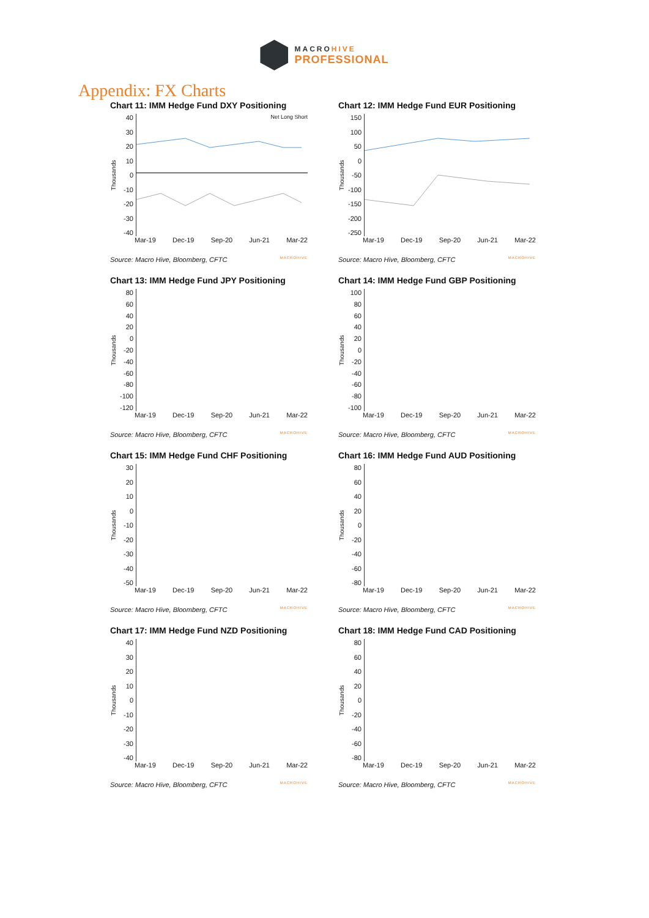MACROHIVE
PROFESSIONAL
Appendix: FX Charts
Chart 11: IMM Hedge Fund DXY Positioning
Thousands
40
30
20
10
0
-10
-20
-30
-40
Net Long Short
Mar-19 Dec-19 Sep-20 Jun-21 Mar-22
Source: Macro Hive, Bloomberg, CFTC MACROHIVE
Chart 12: IMM Hedge Fund EUR Positioning
Thousands
150
100
50
0
-50
-100
-150
-200
-250
Mar-19 Dec-19 Sep-20 Jun-21 Mar-22
Source: Macro Hive, Bloomberg, CFTC MACROHIVE
Chart 13: IMM Hedge Fund JPY Positioning
Thousands
80
60
40
20
0
-20
-40
-60
-80
-100
-120
Mar-19 Dec-19 Sep-20 Jun-21 Mar-22
Source: Macro Hive, Bloomberg, CFTC MACROHIVE
Chart 14: IMM Hedge Fund GBP Positioning
Thousands
100
80
60
40
20
0
-20
-40
-60
-80
-100
Mar-19 Dec-19 Sep-20 Jun-21 Mar-22
Source: Macro Hive, Bloomberg, CFTC MACROHIVE
Chart 15: IMM Hedge Fund CHF Positioning
Thousands
30
20
10
0
-10
-20
-30
-40
-50
Mar-19 Dec-19 Sep-20 Jun-21 Mar-22
Source: Macro Hive, Bloomberg, CFTC MACROHIVE
Chart 16: IMM Hedge Fund AUD Positioning
Thousands
80
60
40
20
0
-20
-40
-60
-80
Mar-19 Dec-19 Sep-20 Jun-21 Mar-22
Source: Macro Hive, Bloomberg, CFTC MACROHIVE
Chart 17: IMM Hedge Fund NZD Positioning
Thousands
40
30
20
10
0
-10
-20
-30
-40
Mar-19 Dec-19 Sep-20 Jun-21 Mar-22
Source: Macro Hive, Bloomberg, CFTC MACROHIVE
Chart 18: IMM Hedge Fund CAD Positioning
Thousands
80
60
40
20
0
-20
-40
-60
-80
Mar-19 Dec-19 Sep-20 Jun-21 Mar-22
Source: Macro Hive, Bloomberg, CFTC MACROHIVE